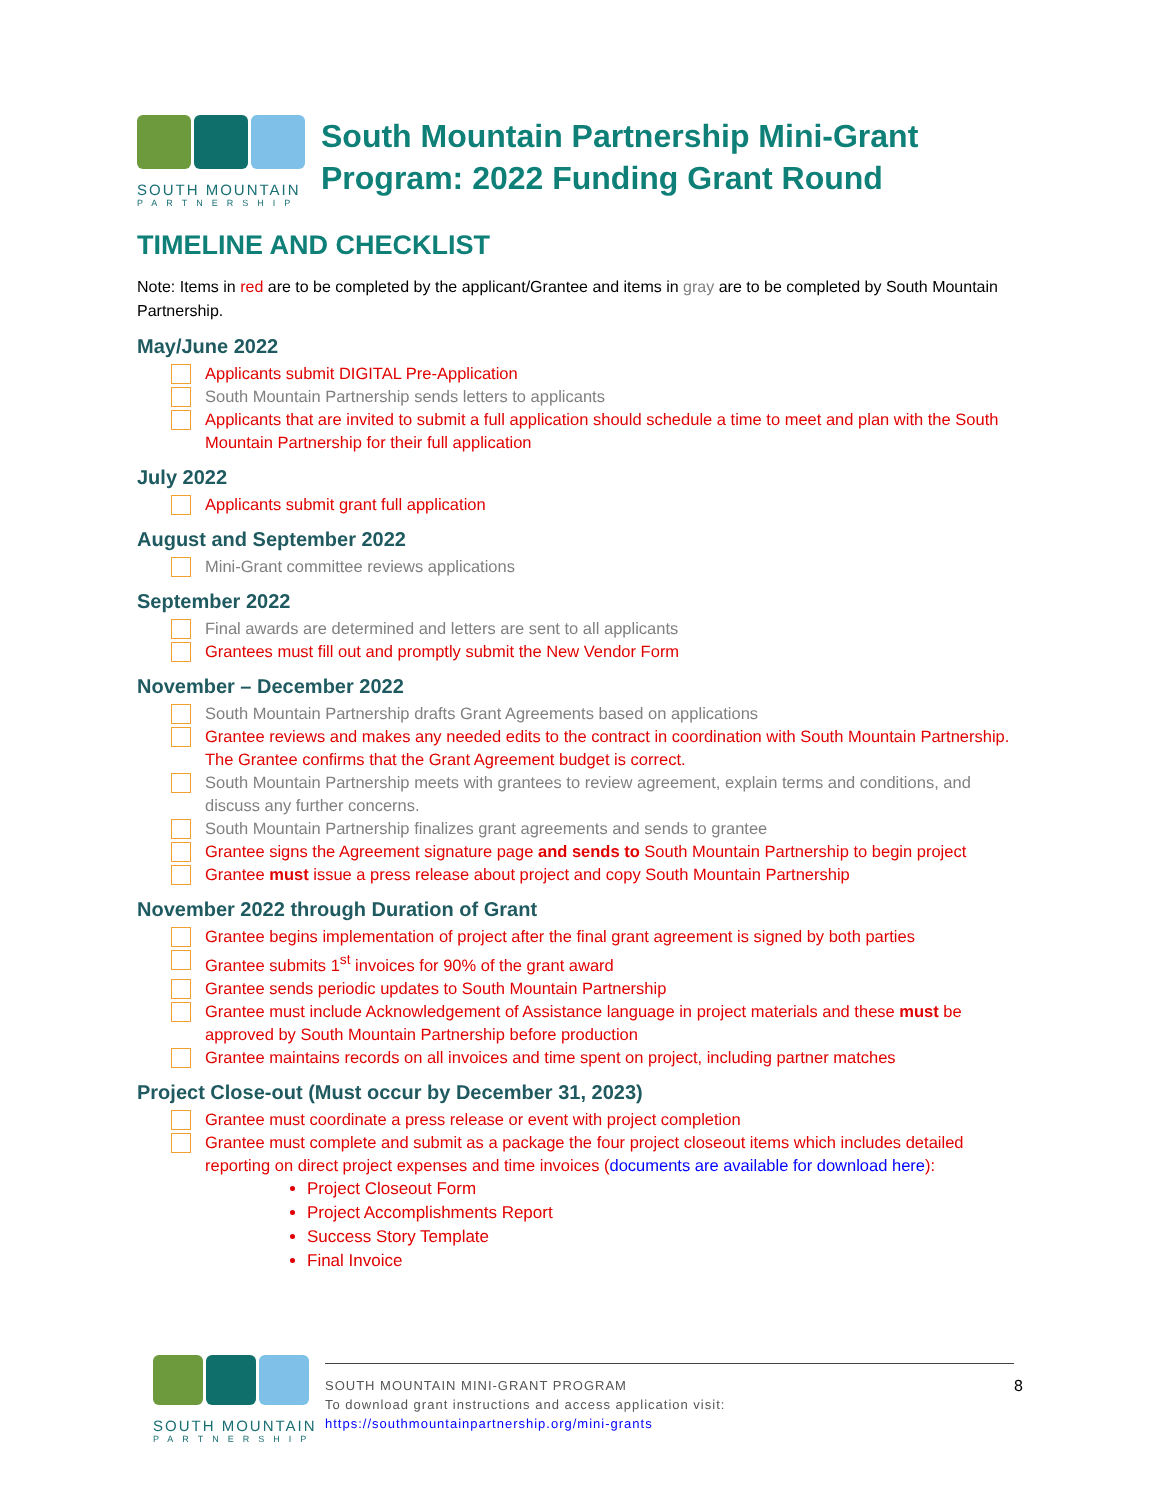SOUTH MOUNTAIN
PARTNERSHIP
South Mountain Partnership Mini-Grant Program: 2022 Funding Grant Round
TIMELINE AND CHECKLIST
Note: Items in red are to be completed by the applicant/Grantee and items in gray are to be completed by South Mountain Partnership.
May/June 2022
Applicants submit DIGITAL Pre-Application
South Mountain Partnership sends letters to applicants
Applicants that are invited to submit a full application should schedule a time to meet and plan with the South Mountain Partnership for their full application
July 2022
Applicants submit grant full application
August and September 2022
Mini-Grant committee reviews applications
September 2022
Final awards are determined and letters are sent to all applicants
Grantees must fill out and promptly submit the New Vendor Form
November – December 2022
South Mountain Partnership drafts Grant Agreements based on applications
Grantee reviews and makes any needed edits to the contract in coordination with South Mountain Partnership. The Grantee confirms that the Grant Agreement budget is correct.
South Mountain Partnership meets with grantees to review agreement, explain terms and conditions, and discuss any further concerns.
South Mountain Partnership finalizes grant agreements and sends to grantee
Grantee signs the Agreement signature page and sends to South Mountain Partnership to begin project
Grantee must issue a press release about project and copy South Mountain Partnership
November 2022 through Duration of Grant
Grantee begins implementation of project after the final grant agreement is signed by both parties
Grantee submits 1<sup>st</sup> invoices for 90% of the grant award
Grantee sends periodic updates to South Mountain Partnership
Grantee must include Acknowledgement of Assistance language in project materials and these must be approved by South Mountain Partnership before production
Grantee maintains records on all invoices and time spent on project, including partner matches
Project Close-out (Must occur by December 31, 2023)
Grantee must coordinate a press release or event with project completion
Grantee must complete and submit as a package the four project closeout items which includes detailed reporting on direct project expenses and time invoices (documents are available for download here):
Project Closeout Form
Project Accomplishments Report
Success Story Template
Final Invoice
SOUTH MOUNTAIN
PARTNERSHIP
SOUTH MOUNTAIN MINI-GRANT PROGRAM
To download grant instructions and access application visit:
https://southmountainpartnership.org/mini-grants
8